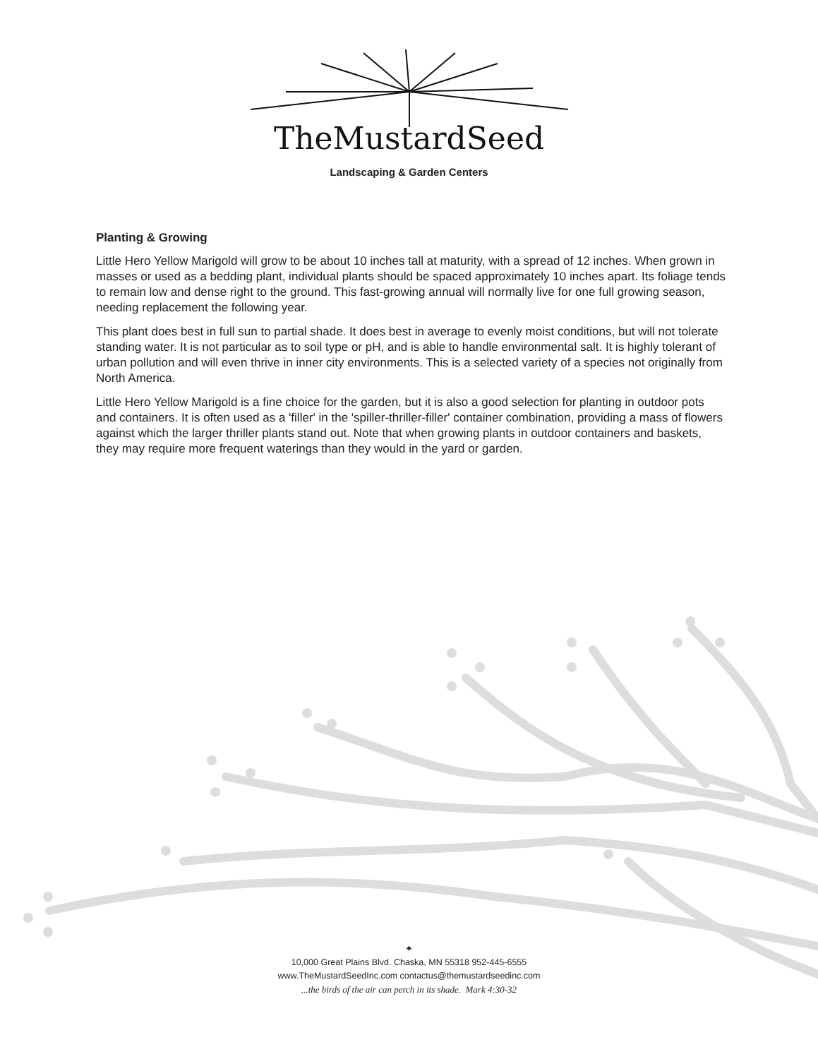TheMustardSeed
Landscaping & Garden Centers
Planting & Growing
Little Hero Yellow Marigold will grow to be about 10 inches tall at maturity, with a spread of 12 inches. When grown in masses or used as a bedding plant, individual plants should be spaced approximately 10 inches apart. Its foliage tends to remain low and dense right to the ground. This fast-growing annual will normally live for one full growing season, needing replacement the following year.
This plant does best in full sun to partial shade. It does best in average to evenly moist conditions, but will not tolerate standing water. It is not particular as to soil type or pH, and is able to handle environmental salt. It is highly tolerant of urban pollution and will even thrive in inner city environments. This is a selected variety of a species not originally from North America.
Little Hero Yellow Marigold is a fine choice for the garden, but it is also a good selection for planting in outdoor pots and containers. It is often used as a 'filler' in the 'spiller-thriller-filler' container combination, providing a mass of flowers against which the larger thriller plants stand out. Note that when growing plants in outdoor containers and baskets, they may require more frequent waterings than they would in the yard or garden.
✦
10,000 Great Plains Blvd. Chaska, MN 55318 952-445-6555
www.TheMustardSeedInc.com contactus@themustardseedinc.com
...the birds of the air can perch in its shade. Mark 4:30-32